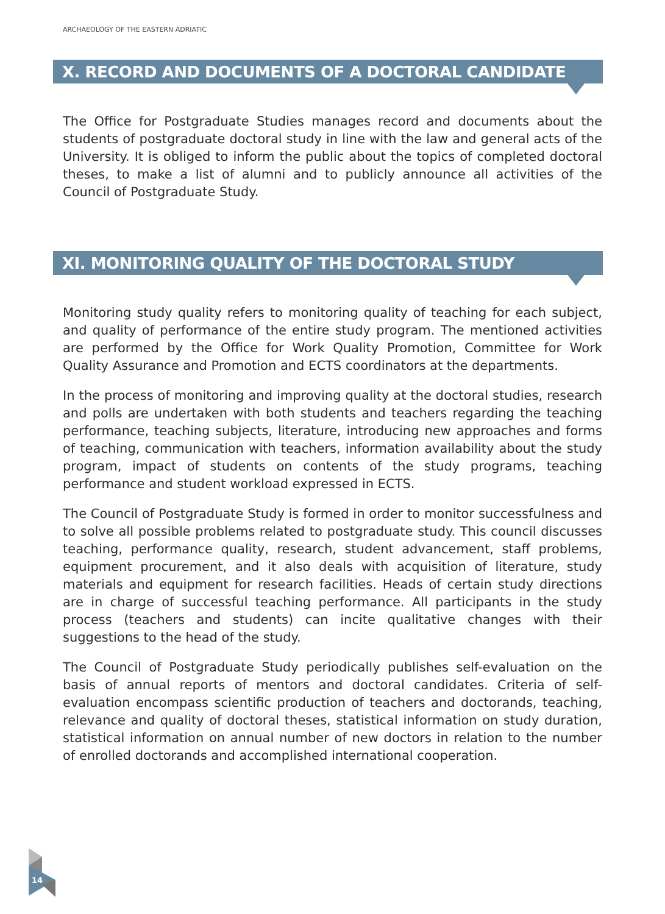ARCHAEOLOGY OF THE EASTERN ADRIATIC
X. RECORD AND DOCUMENTS OF A DOCTORAL CANDIDATE
The Office for Postgraduate Studies manages record and documents about the students of postgraduate doctoral study in line with the law and general acts of the University. It is obliged to inform the public about the topics of completed doctoral theses, to make a list of alumni and to publicly announce all activities of the Council of Postgraduate Study.
XI. MONITORING QUALITY OF THE DOCTORAL STUDY
Monitoring study quality refers to monitoring quality of teaching for each subject, and quality of performance of the entire study program. The mentioned activities are performed by the Office for Work Quality Promotion, Committee for Work Quality Assurance and Promotion and ECTS coordinators at the departments.
In the process of monitoring and improving quality at the doctoral studies, research and polls are undertaken with both students and teachers regarding the teaching performance, teaching subjects, literature, introducing new approaches and forms of teaching, communication with teachers, information availability about the study program, impact of students on contents of the study programs, teaching performance and student workload expressed in ECTS.
The Council of Postgraduate Study is formed in order to monitor successfulness and to solve all possible problems related to postgraduate study. This council discusses teaching, performance quality, research, student advancement, staff problems, equipment procurement, and it also deals with acquisition of literature, study materials and equipment for research facilities. Heads of certain study directions are in charge of successful teaching performance. All participants in the study process (teachers and students) can incite qualitative changes with their suggestions to the head of the study.
The Council of Postgraduate Study periodically publishes self-evaluation on the basis of annual reports of mentors and doctoral candidates. Criteria of self-evaluation encompass scientific production of teachers and doctorands, teaching, relevance and quality of doctoral theses, statistical information on study duration, statistical information on annual number of new doctors in relation to the number of enrolled doctorands and accomplished international cooperation.
14